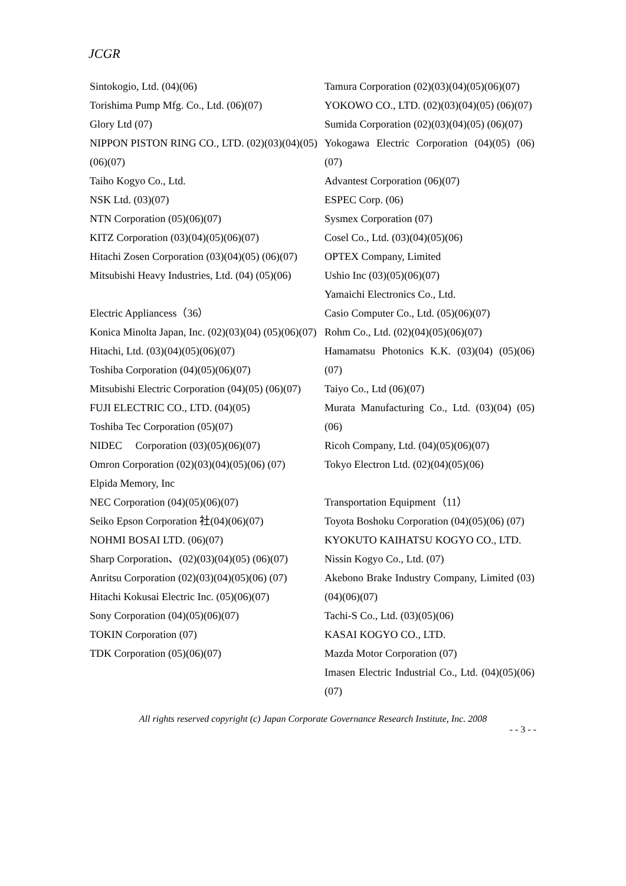JCGR
Sintokogio, Ltd. (04)(06)
Torishima Pump Mfg. Co., Ltd. (06)(07)
Glory Ltd (07)
NIPPON PISTON RING CO., LTD. (02)(03)(04)(05)(06)(07)
Taiho Kogyo Co., Ltd.
NSK Ltd. (03)(07)
NTN Corporation (05)(06)(07)
KITZ Corporation (03)(04)(05)(06)(07)
Hitachi Zosen Corporation (03)(04)(05) (06)(07)
Mitsubishi Heavy Industries, Ltd. (04) (05)(06)
Electric Appliancess（36）
Konica Minolta Japan, Inc. (02)(03)(04) (05)(06)(07)
Hitachi, Ltd. (03)(04)(05)(06)(07)
Toshiba Corporation (04)(05)(06)(07)
Mitsubishi Electric Corporation (04)(05) (06)(07)
FUJI ELECTRIC CO., LTD. (04)(05)
Toshiba Tec Corporation (05)(07)
NIDEC Corporation (03)(05)(06)(07)
Omron Corporation (02)(03)(04)(05)(06) (07)
Elpida Memory, Inc
NEC Corporation (04)(05)(06)(07)
Seiko Epson Corporation 社(04)(06)(07)
NOHMI BOSAI LTD. (06)(07)
Sharp Corporation、(02)(03)(04)(05) (06)(07)
Anritsu Corporation (02)(03)(04)(05)(06) (07)
Hitachi Kokusai Electric Inc. (05)(06)(07)
Sony Corporation (04)(05)(06)(07)
TOKIN Corporation (07)
TDK Corporation (05)(06)(07)
Tamura Corporation (02)(03)(04)(05)(06)(07)
YOKOWO CO., LTD. (02)(03)(04)(05) (06)(07)
Sumida Corporation (02)(03)(04)(05) (06)(07)
Yokogawa Electric Corporation (04)(05) (06)(07)
Advantest Corporation (06)(07)
ESPEC Corp. (06)
Sysmex Corporation (07)
Cosel Co., Ltd. (03)(04)(05)(06)
OPTEX Company, Limited
Ushio Inc (03)(05)(06)(07)
Yamaichi Electronics Co., Ltd.
Casio Computer Co., Ltd. (05)(06)(07)
Rohm Co., Ltd. (02)(04)(05)(06)(07)
Hamamatsu Photonics K.K. (03)(04) (05)(06)(07)
Taiyo Co., Ltd (06)(07)
Murata Manufacturing Co., Ltd. (03)(04) (05)(06)
Ricoh Company, Ltd. (04)(05)(06)(07)
Tokyo Electron Ltd. (02)(04)(05)(06)
Transportation Equipment（11）
Toyota Boshoku Corporation (04)(05)(06) (07)
KYOKUTO KAIHATSU KOGYO CO., LTD.
Nissin Kogyo Co., Ltd. (07)
Akebono Brake Industry Company, Limited (03)(04)(06)(07)
Tachi-S Co., Ltd. (03)(05)(06)
KASAI KOGYO CO., LTD.
Mazda Motor Corporation (07)
Imasen Electric Industrial Co., Ltd. (04)(05)(06)(07)
All rights reserved copyright (c) Japan Corporate Governance Research Institute, Inc. 2008
- - 3 - -